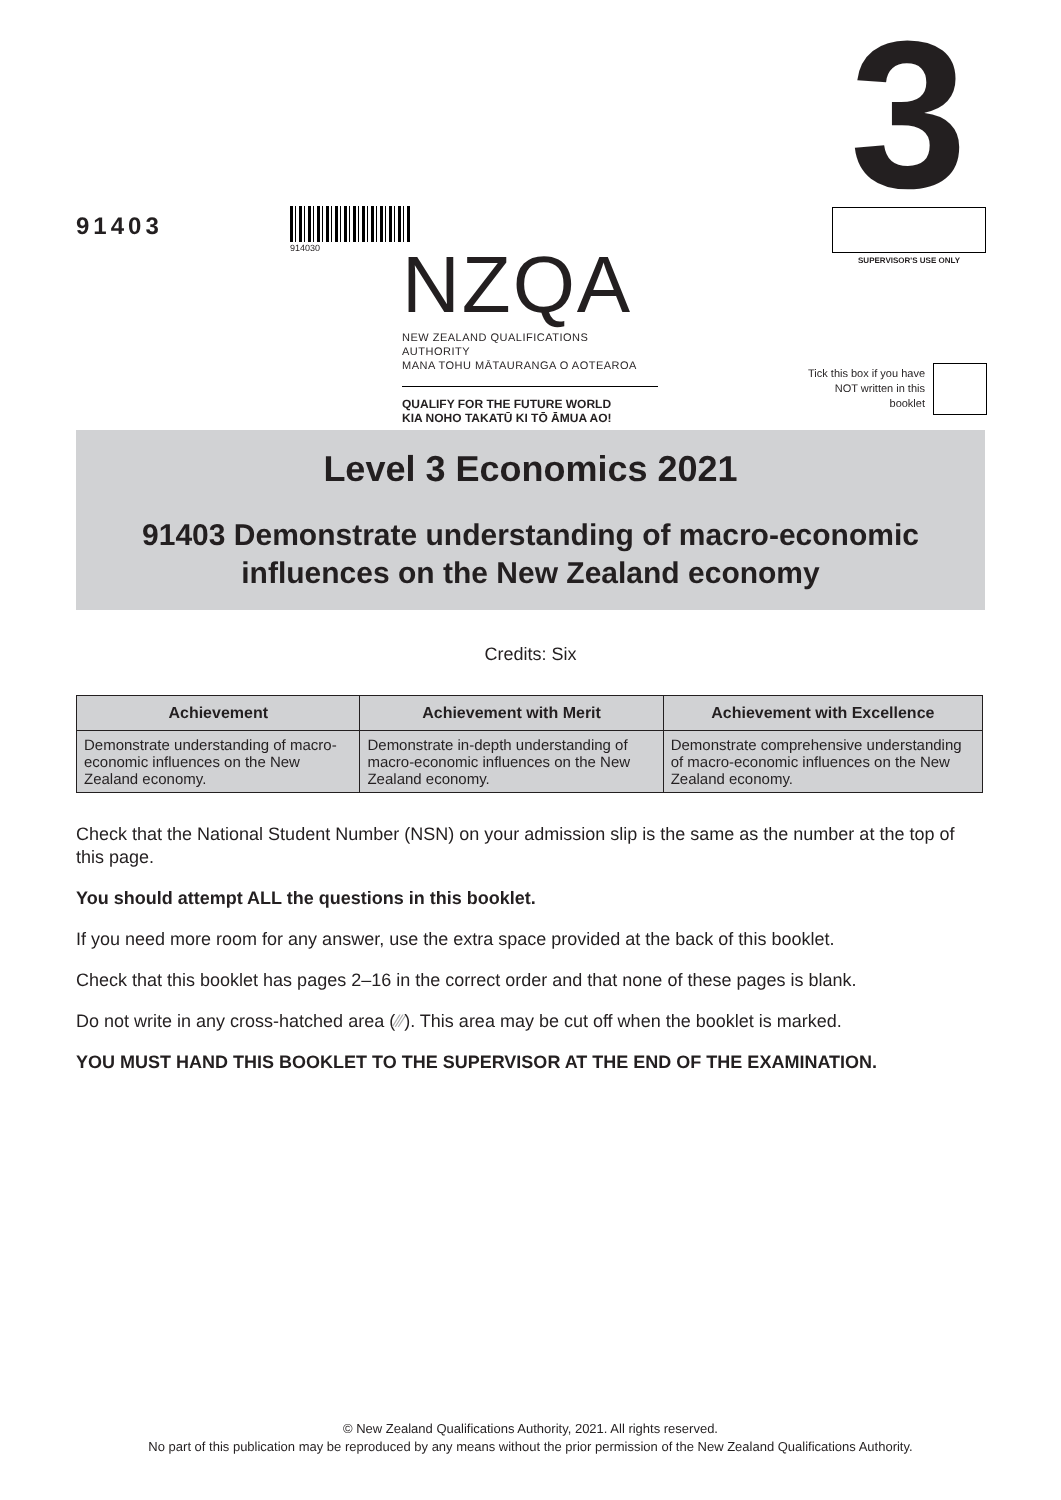91403
914030
NZQA
NEW ZEALAND QUALIFICATIONS AUTHORITY
MANA TOHU MĀTAURANGA O AOTEAROA
QUALIFY FOR THE FUTURE WORLD
KIA NOHO TAKATŪ KI TŌ ĀMUA AO!
3
SUPERVISOR'S USE ONLY
Tick this box if you have NOT written in this booklet
Level 3 Economics 2021
91403 Demonstrate understanding of macro-economic
influences on the New Zealand economy
Credits: Six
| Achievement | Achievement with Merit | Achievement with Excellence |
| --- | --- | --- |
| Demonstrate understanding of macro-economic influences on the New Zealand economy. | Demonstrate in-depth understanding of macro-economic influences on the New Zealand economy. | Demonstrate comprehensive understanding of macro-economic influences on the New Zealand economy. |
Check that the National Student Number (NSN) on your admission slip is the same as the number at the top of this page.
You should attempt ALL the questions in this booklet.
If you need more room for any answer, use the extra space provided at the back of this booklet.
Check that this booklet has pages 2–16 in the correct order and that none of these pages is blank.
Do not write in any cross-hatched area (⁄⁄⁄). This area may be cut off when the booklet is marked.
YOU MUST HAND THIS BOOKLET TO THE SUPERVISOR AT THE END OF THE EXAMINATION.
© New Zealand Qualifications Authority, 2021. All rights reserved.
No part of this publication may be reproduced by any means without the prior permission of the New Zealand Qualifications Authority.